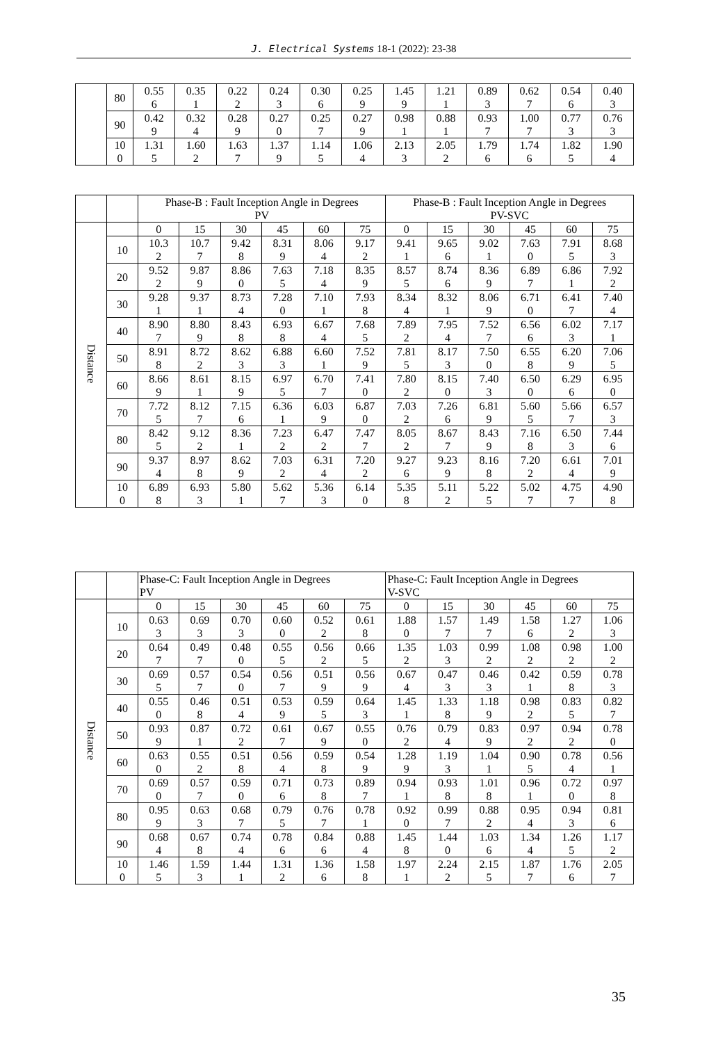J. Electrical Systems 18-1 (2022): 23-38
| | 80 | 0.55 6 | 0.35 1 | 0.22 2 | 0.24 3 | 0.30 6 | 0.25 9 | 1.45 9 | 1.21 1 | 0.89 3 | 0.62 7 | 0.54 6 | 0.40 3 |
| | 90 | 0.42 9 | 0.32 4 | 0.28 9 | 0.27 0 | 0.25 7 | 0.27 9 | 0.98 1 | 0.88 1 | 0.93 7 | 1.00 7 | 0.77 3 | 0.76 3 |
| | 10 0 | 1.31 5 | 1.60 2 | 1.63 7 | 1.37 9 | 1.14 5 | 1.06 4 | 2.13 3 | 2.05 2 | 1.79 6 | 1.74 6 | 1.82 5 | 1.90 4 |
| | | Phase-B : Fault Inception Angle in Degrees PV | | | | | | Phase-B : Fault Inception Angle in Degrees PV-SVC | | | | | |
| --- | --- | --- | --- | --- | --- | --- | --- | --- | --- | --- | --- | --- | --- |
| Distance | | 0 | 15 | 30 | 45 | 60 | 75 | 0 | 15 | 30 | 45 | 60 | 75 |
| | 10 | 10.3 2 | 10.7 7 | 9.42 8 | 8.31 9 | 8.06 4 | 9.17 2 | 9.41 1 | 9.65 6 | 9.02 1 | 7.63 0 | 7.91 5 | 8.68 3 |
| | 20 | 9.52 2 | 9.87 9 | 8.86 0 | 7.63 5 | 7.18 4 | 8.35 9 | 8.57 5 | 8.74 6 | 8.36 9 | 6.89 7 | 6.86 1 | 7.92 2 |
| | 30 | 9.28 1 | 9.37 1 | 8.73 4 | 7.28 0 | 7.10 1 | 7.93 8 | 8.34 4 | 8.32 1 | 8.06 9 | 6.71 0 | 6.41 7 | 7.40 4 |
| | 40 | 8.90 7 | 8.80 9 | 8.43 8 | 6.93 8 | 6.67 4 | 7.68 5 | 7.89 2 | 7.95 4 | 7.52 7 | 6.56 6 | 6.02 3 | 7.17 1 |
| | 50 | 8.91 8 | 8.72 2 | 8.62 3 | 6.88 3 | 6.60 1 | 7.52 9 | 7.81 5 | 8.17 3 | 7.50 0 | 6.55 8 | 6.20 9 | 7.06 5 |
| | 60 | 8.66 9 | 8.61 1 | 8.15 9 | 6.97 5 | 6.70 7 | 7.41 0 | 7.80 2 | 8.15 0 | 7.40 3 | 6.50 0 | 6.29 6 | 6.95 0 |
| | 70 | 7.72 5 | 8.12 7 | 7.15 6 | 6.36 1 | 6.03 9 | 6.87 0 | 7.03 2 | 7.26 6 | 6.81 9 | 5.60 5 | 5.66 7 | 6.57 3 |
| | 80 | 8.42 5 | 9.12 2 | 8.36 1 | 7.23 2 | 6.47 2 | 7.47 7 | 8.05 2 | 8.67 7 | 8.43 9 | 7.16 8 | 6.50 3 | 7.44 6 |
| | 90 | 9.37 4 | 8.97 8 | 8.62 9 | 7.03 2 | 6.31 4 | 7.20 2 | 9.27 6 | 9.23 9 | 8.16 8 | 7.20 2 | 6.61 4 | 7.01 9 |
| | 10 0 | 6.89 8 | 6.93 3 | 5.80 1 | 5.62 7 | 5.36 3 | 6.14 0 | 5.35 8 | 5.11 2 | 5.22 5 | 5.02 7 | 4.75 7 | 4.90 8 |
| | | Phase-C: Fault Inception Angle in Degrees PV | | | | | | Phase-C: Fault Inception Angle in Degrees V-SVC | | | | | |
| --- | --- | --- | --- | --- | --- | --- | --- | --- | --- | --- | --- | --- | --- |
| Distance | | 0 | 15 | 30 | 45 | 60 | 75 | 0 | 15 | 30 | 45 | 60 | 75 |
| | 10 | 0.63 3 | 0.69 3 | 0.70 3 | 0.60 0 | 0.52 2 | 0.61 8 | 1.88 0 | 1.57 7 | 1.49 7 | 1.58 6 | 1.27 2 | 1.06 3 |
| | 20 | 0.64 7 | 0.49 7 | 0.48 0 | 0.55 5 | 0.56 2 | 0.66 5 | 1.35 2 | 1.03 3 | 0.99 2 | 1.08 2 | 0.98 2 | 1.00 2 |
| | 30 | 0.69 5 | 0.57 7 | 0.54 0 | 0.56 7 | 0.51 9 | 0.56 9 | 0.67 4 | 0.47 3 | 0.46 3 | 0.42 1 | 0.59 8 | 0.78 3 |
| | 40 | 0.55 0 | 0.46 8 | 0.51 4 | 0.53 9 | 0.59 5 | 0.64 3 | 1.45 1 | 1.33 8 | 1.18 9 | 0.98 2 | 0.83 5 | 0.82 7 |
| | 50 | 0.93 9 | 0.87 1 | 0.72 2 | 0.61 7 | 0.67 9 | 0.55 0 | 0.76 2 | 0.79 4 | 0.83 9 | 0.97 2 | 0.94 2 | 0.78 0 |
| | 60 | 0.63 0 | 0.55 2 | 0.51 8 | 0.56 4 | 0.59 8 | 0.54 9 | 1.28 9 | 1.19 3 | 1.04 1 | 0.90 5 | 0.78 4 | 0.56 1 |
| | 70 | 0.69 0 | 0.57 7 | 0.59 0 | 0.71 6 | 0.73 8 | 0.89 7 | 0.94 1 | 0.93 8 | 1.01 8 | 0.96 1 | 0.72 0 | 0.97 8 |
| | 80 | 0.95 9 | 0.63 3 | 0.68 7 | 0.79 5 | 0.76 7 | 0.78 1 | 0.92 0 | 0.99 7 | 0.88 2 | 0.95 4 | 0.94 3 | 0.81 6 |
| | 90 | 0.68 4 | 0.67 8 | 0.74 4 | 0.78 6 | 0.84 6 | 0.88 4 | 1.45 8 | 1.44 0 | 1.03 6 | 1.34 4 | 1.26 5 | 1.17 2 |
| | 10 0 | 1.46 5 | 1.59 3 | 1.44 1 | 1.31 2 | 1.36 6 | 1.58 8 | 1.97 1 | 2.24 2 | 2.15 5 | 1.87 7 | 1.76 6 | 2.05 7 |
35